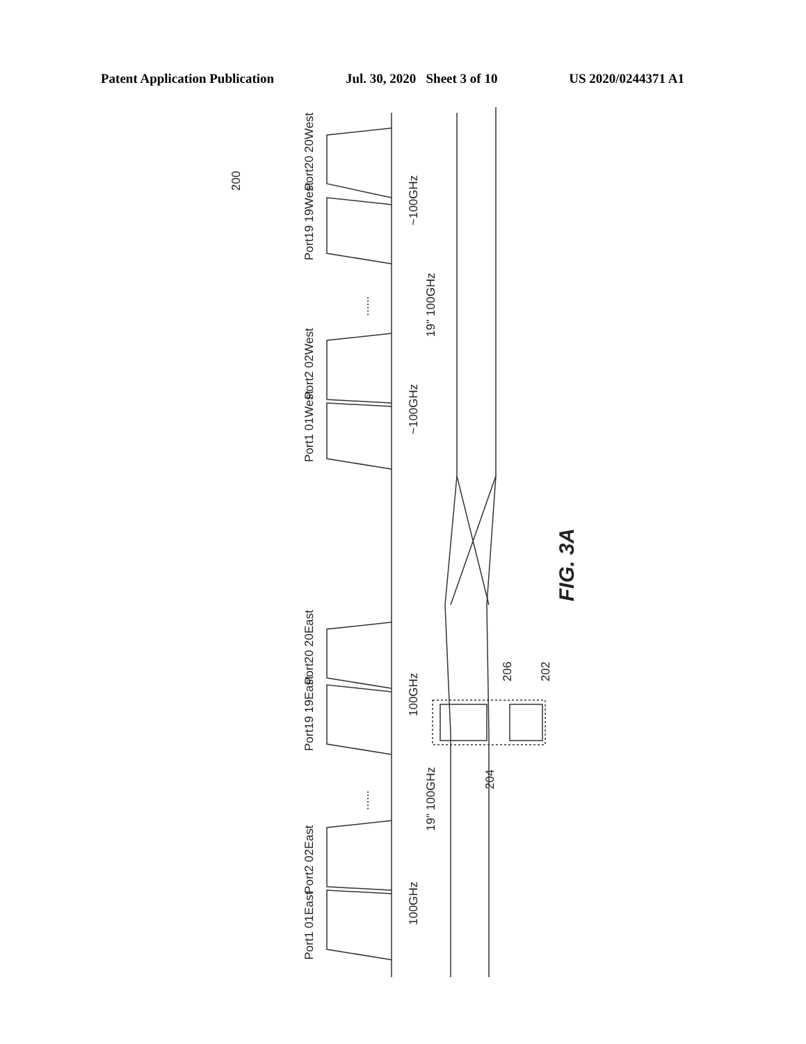Patent Application Publication Jul. 30, 2020 Sheet 3 of 10 US 2020/0244371 A1
Port20 20West
Port19 19West
Port2 02West
Port1 01West
Port20 20East
Port19 19East
Port2 02East
Port1 01East
~100GHz
~100GHz
100GHz
100GHz
19" 100GHz
19" 100GHz
200
204
206
202
FIG. 3A
......
......